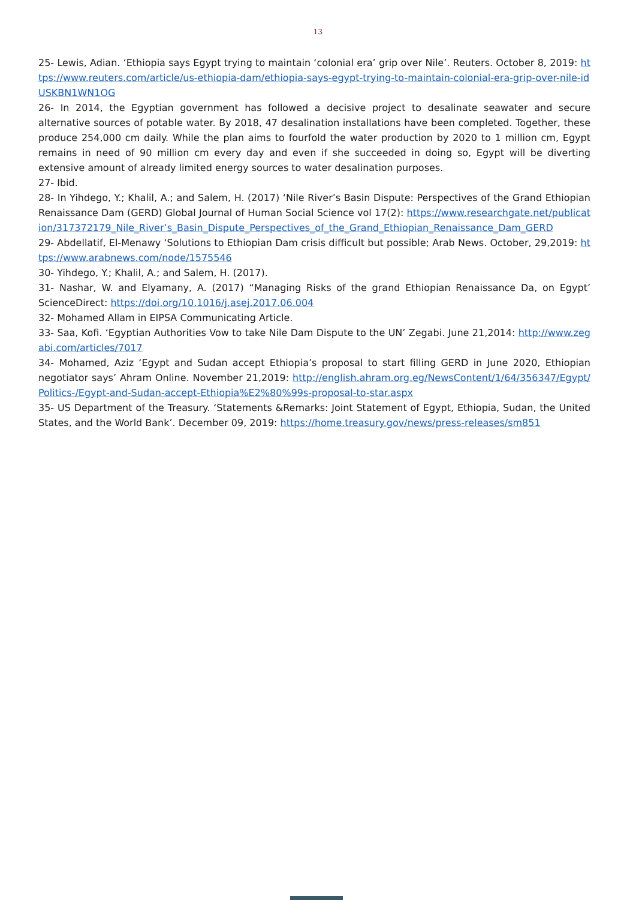13
25- Lewis, Adian. ‘Ethiopia says Egypt trying to maintain ‘colonial era’ grip over Nile’. Reuters. October 8, 2019: https://www.reuters.com/article/us-ethiopia-dam/ethiopia-says-egypt-trying-to-maintain-colonial-era-grip-over-nile-idUSKBN1WN1OG
26- In 2014, the Egyptian government has followed a decisive project to desalinate seawater and secure alternative sources of potable water. By 2018, 47 desalination installations have been completed. Together, these produce 254,000 cm daily. While the plan aims to fourfold the water production by 2020 to 1 million cm, Egypt remains in need of 90 million cm every day and even if she succeeded in doing so, Egypt will be diverting extensive amount of already limited energy sources to water desalination purposes.
27- Ibid.
28- In Yihdego, Y.; Khalil, A.; and Salem, H. (2017) ‘Nile River’s Basin Dispute: Perspectives of the Grand Ethiopian Renaissance Dam (GERD) Global Journal of Human Social Science vol 17(2): https://www.researchgate.net/publication/317372179_Nile_River’s_Basin_Dispute_Perspectives_of_the_Grand_Ethiopian_Renaissance_Dam_GERD
29- Abdellatif, El-Menawy ‘Solutions to Ethiopian Dam crisis difficult but possible; Arab News. October, 29,2019: https://www.arabnews.com/node/1575546
30- Yihdego, Y.; Khalil, A.; and Salem, H. (2017).
31- Nashar, W. and Elyamany, A. (2017) “Managing Risks of the grand Ethiopian Renaissance Da, on Egypt’ ScienceDirect: https://doi.org/10.1016/j.asej.2017.06.004
32- Mohamed Allam in EIPSA Communicating Article.
33- Saa, Kofi. ‘Egyptian Authorities Vow to take Nile Dam Dispute to the UN’ Zegabi. June 21,2014: http://www.zegabi.com/articles/7017
34- Mohamed, Aziz ‘Egypt and Sudan accept Ethiopia’s proposal to start filling GERD in June 2020, Ethiopian negotiator says’ Ahram Online. November 21,2019: http://english.ahram.org.eg/NewsContent/1/64/356347/Egypt/Politics-/Egypt-and-Sudan-accept-Ethiopia%E2%80%99s-proposal-to-star.aspx
35- US Department of the Treasury. ‘Statements &Remarks: Joint Statement of Egypt, Ethiopia, Sudan, the United States, and the World Bank’. December 09, 2019: https://home.treasury.gov/news/press-releases/sm851